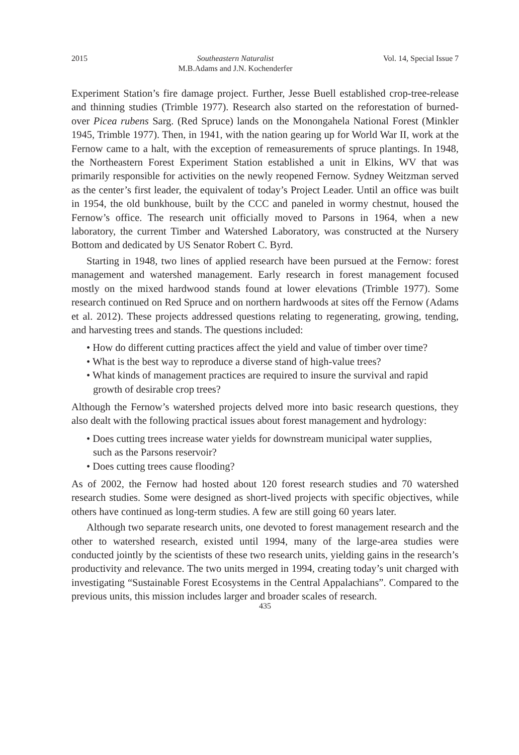2015 Southeastern Naturalist
M.B.Adams and J.N. Kochenderfer Vol. 14, Special Issue 7
Experiment Station’s fire damage project. Further, Jesse Buell established crop-tree-release and thinning studies (Trimble 1977). Research also started on the reforestation of burned-over Picea rubens Sarg. (Red Spruce) lands on the Monongahela National Forest (Minkler 1945, Trimble 1977). Then, in 1941, with the nation gearing up for World War II, work at the Fernow came to a halt, with the exception of remeasurements of spruce plantings. In 1948, the Northeastern Forest Experiment Station established a unit in Elkins, WV that was primarily responsible for activities on the newly reopened Fernow. Sydney Weitzman served as the center’s first leader, the equivalent of today’s Project Leader. Until an office was built in 1954, the old bunkhouse, built by the CCC and paneled in wormy chestnut, housed the Fernow’s office. The research unit officially moved to Parsons in 1964, when a new laboratory, the current Timber and Watershed Laboratory, was constructed at the Nursery Bottom and dedicated by US Senator Robert C. Byrd.
Starting in 1948, two lines of applied research have been pursued at the Fernow: forest management and watershed management. Early research in forest management focused mostly on the mixed hardwood stands found at lower elevations (Trimble 1977). Some research continued on Red Spruce and on northern hardwoods at sites off the Fernow (Adams et al. 2012). These projects addressed questions relating to regenerating, growing, tending, and harvesting trees and stands. The questions included:
• How do different cutting practices affect the yield and value of timber over time?
• What is the best way to reproduce a diverse stand of high-value trees?
• What kinds of management practices are required to insure the survival and rapid growth of desirable crop trees?
Although the Fernow’s watershed projects delved more into basic research questions, they also dealt with the following practical issues about forest management and hydrology:
• Does cutting trees increase water yields for downstream municipal water supplies, such as the Parsons reservoir?
• Does cutting trees cause flooding?
As of 2002, the Fernow had hosted about 120 forest research studies and 70 watershed research studies. Some were designed as short-lived projects with specific objectives, while others have continued as long-term studies. A few are still going 60 years later.
Although two separate research units, one devoted to forest management research and the other to watershed research, existed until 1994, many of the large-area studies were conducted jointly by the scientists of these two research units, yielding gains in the research’s productivity and relevance. The two units merged in 1994, creating today’s unit charged with investigating “Sustainable Forest Ecosystems in the Central Appalachians”. Compared to the previous units, this mission includes larger and broader scales of research.
435